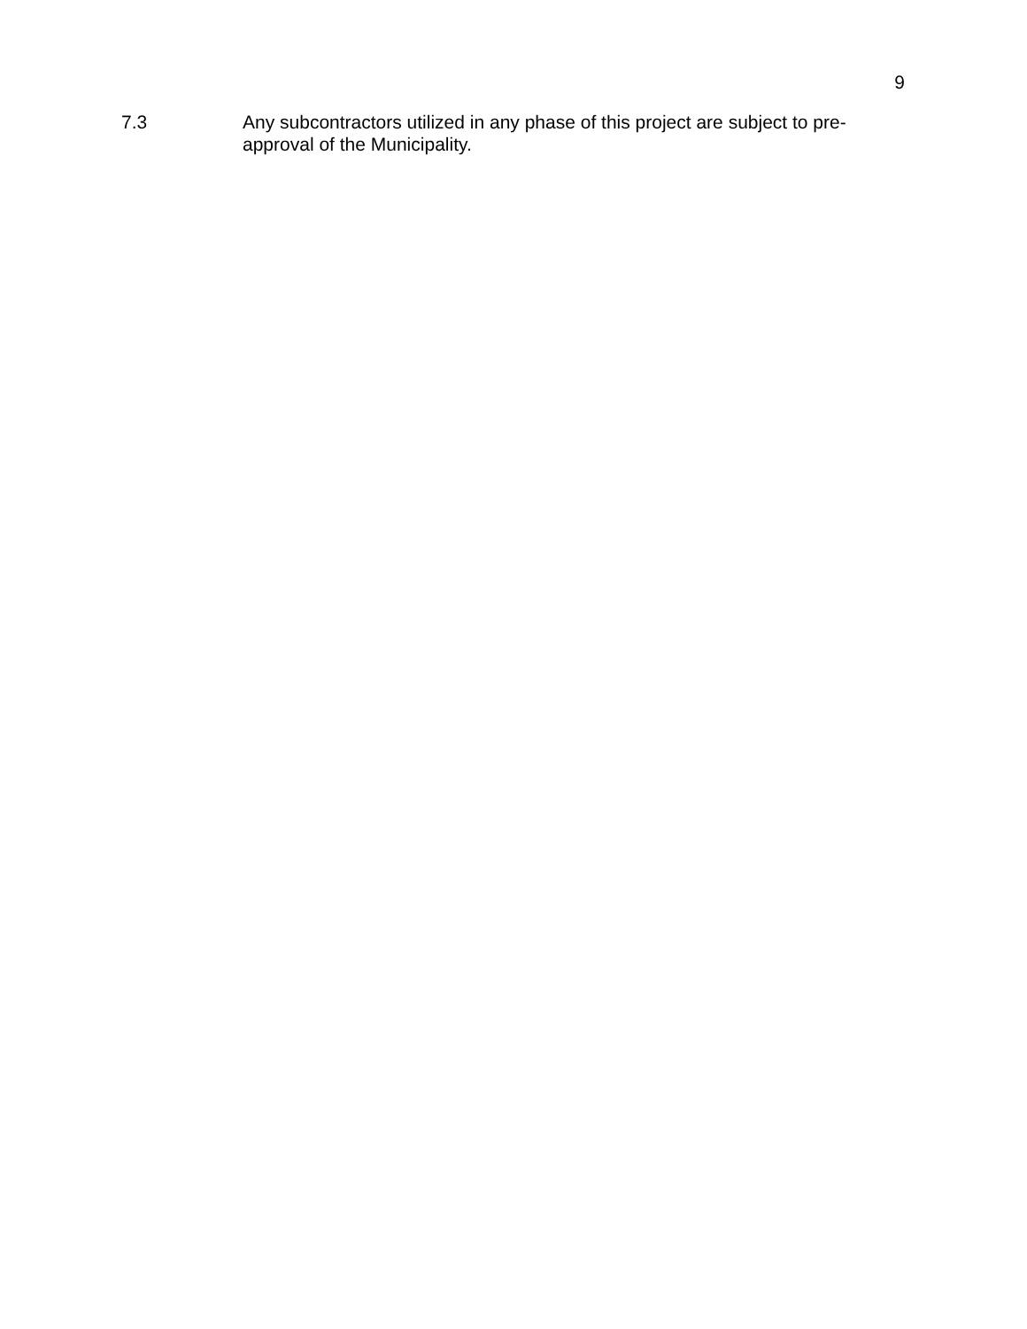9
7.3 Any subcontractors utilized in any phase of this project are subject to pre-approval of the Municipality.